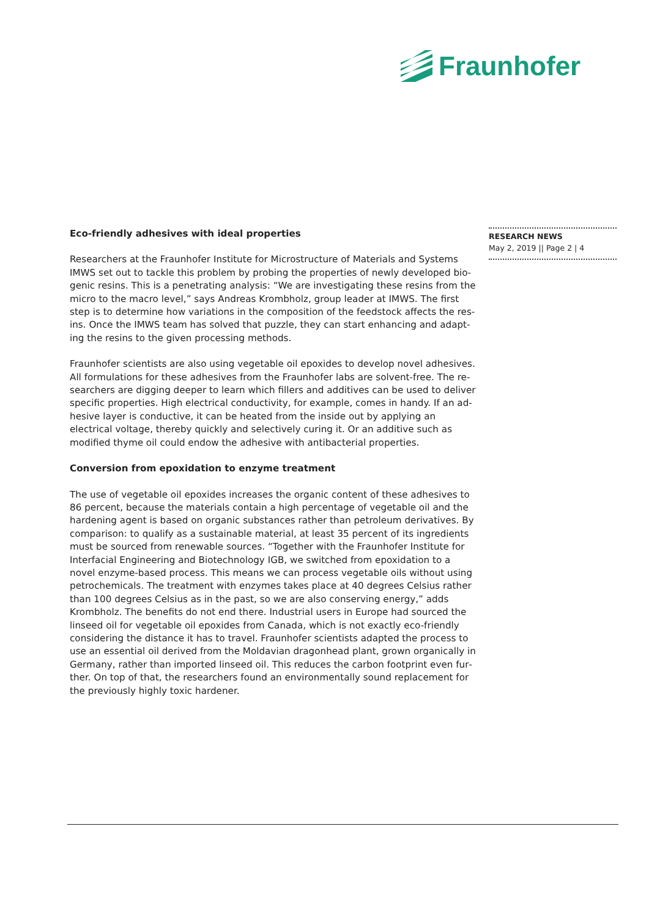Fraunhofer
Eco-friendly adhesives with ideal properties
Researchers at the Fraunhofer Institute for Microstructure of Materials and Systems IMWS set out to tackle this problem by probing the properties of newly developed bio­genic resins. This is a penetrating analysis: “We are investigating these resins from the micro to the macro level,” says Andreas Krombholz, group leader at IMWS. The first step is to determine how variations in the composition of the feedstock affects the res­ins. Once the IMWS team has solved that puzzle, they can start enhancing and adapt­ing the resins to the given processing methods.
Fraunhofer scientists are also using vegetable oil epoxides to develop novel adhesives. All formulations for these adhesives from the Fraunhofer labs are solvent-free. The re­searchers are digging deeper to learn which fillers and additives can be used to deliver specific properties. High electrical conductivity, for example, comes in handy. If an ad­hesive layer is conductive, it can be heated from the inside out by applying an electrical voltage, thereby quickly and selectively curing it. Or an additive such as modified thyme oil could endow the adhesive with antibacterial properties.
Conversion from epoxidation to enzyme treatment
The use of vegetable oil epoxides increases the organic content of these adhesives to 86 percent, because the materials contain a high percentage of vegetable oil and the hardening agent is based on organic substances rather than petroleum derivatives. By comparison: to qualify as a sustainable material, at least 35 percent of its ingredients must be sourced from renewable sources. “Together with the Fraunhofer Institute for Interfacial Engineering and Biotechnology IGB, we switched from epoxidation to a novel enzyme-based process. This means we can process vegetable oils without using petrochemicals. The treatment with enzymes takes place at 40 degrees Celsius rather than 100 degrees Celsius as in the past, so we are also conserving energy,” adds Krombholz. The benefits do not end there. Industrial users in Europe had sourced the linseed oil for vegetable oil epoxides from Canada, which is not exactly eco-friendly considering the distance it has to travel. Fraunhofer scientists adapted the process to use an essential oil derived from the Moldavian dragonhead plant, grown organically in Germany, rather than imported linseed oil. This reduces the carbon footprint even fur­ther. On top of that, the researchers found an environmentally sound replacement for the previously highly toxic hardener.
RESEARCH NEWS
May 2, 2019 || Page 2 | 4